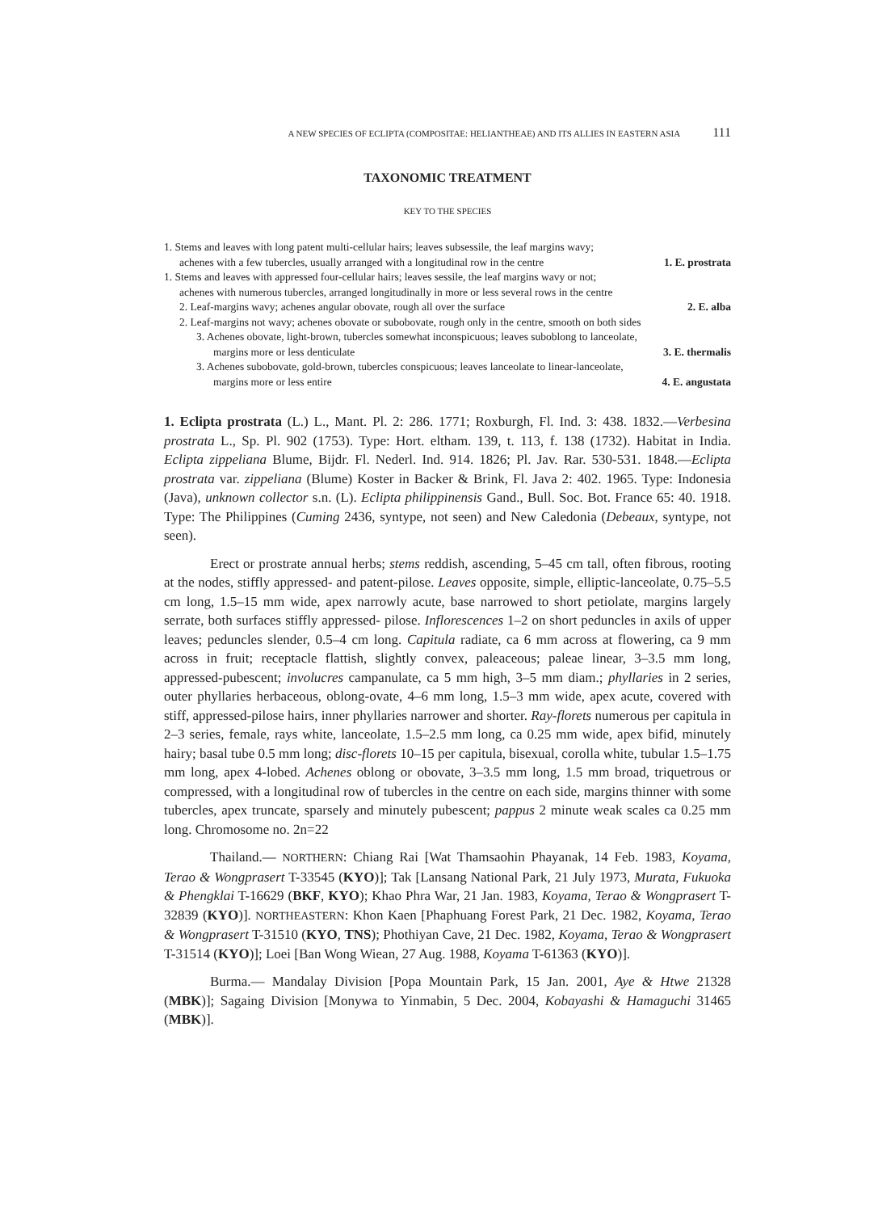A NEW SPECIES OF ECLIPTA (COMPOSITAE: HELIANTHEAE) AND ITS ALLIES IN EASTERN ASIA 111
TAXONOMIC TREATMENT
KEY TO THE SPECIES
1. Stems and leaves with long patent multi-cellular hairs; leaves subsessile, the leaf margins wavy;
achenes with a few tubercles, usually arranged with a longitudinal row in the centre 1. E. prostrata
1. Stems and leaves with appressed four-cellular hairs; leaves sessile, the leaf margins wavy or not;
achenes with numerous tubercles, arranged longitudinally in more or less several rows in the centre
2. Leaf-margins wavy; achenes angular obovate, rough all over the surface 2. E. alba
2. Leaf-margins not wavy; achenes obovate or subobovate, rough only in the centre, smooth on both sides
3. Achenes obovate, light-brown, tubercles somewhat inconspicuous; leaves suboblong to lanceolate,
margins more or less denticulate 3. E. thermalis
3. Achenes subobovate, gold-brown, tubercles conspicuous; leaves lanceolate to linear-lanceolate,
margins more or less entire 4. E. angustata
1. Eclipta prostrata (L.) L., Mant. Pl. 2: 286. 1771; Roxburgh, Fl. Ind. 3: 438. 1832.—Verbesina prostrata L., Sp. Pl. 902 (1753). Type: Hort. eltham. 139, t. 113, f. 138 (1732). Habitat in India. Eclipta zippeliana Blume, Bijdr. Fl. Nederl. Ind. 914. 1826; Pl. Jav. Rar. 530-531. 1848.—Eclipta prostrata var. zippeliana (Blume) Koster in Backer & Brink, Fl. Java 2: 402. 1965. Type: Indonesia (Java), unknown collector s.n. (L). Eclipta philippinensis Gand., Bull. Soc. Bot. France 65: 40. 1918. Type: The Philippines (Cuming 2436, syntype, not seen) and New Caledonia (Debeaux, syntype, not seen).
Erect or prostrate annual herbs; stems reddish, ascending, 5–45 cm tall, often fibrous, rooting at the nodes, stiffly appressed- and patent-pilose. Leaves opposite, simple, elliptic-lanceolate, 0.75–5.5 cm long, 1.5–15 mm wide, apex narrowly acute, base narrowed to short petiolate, margins largely serrate, both surfaces stiffly appressed- pilose. Inflorescences 1–2 on short peduncles in axils of upper leaves; peduncles slender, 0.5–4 cm long. Capitula radiate, ca 6 mm across at flowering, ca 9 mm across in fruit; receptacle flattish, slightly convex, paleaceous; paleae linear, 3–3.5 mm long, appressed-pubescent; involucres campanulate, ca 5 mm high, 3–5 mm diam.; phyllaries in 2 series, outer phyllaries herbaceous, oblong-ovate, 4–6 mm long, 1.5–3 mm wide, apex acute, covered with stiff, appressed-pilose hairs, inner phyllaries narrower and shorter. Ray-florets numerous per capitula in 2–3 series, female, rays white, lanceolate, 1.5–2.5 mm long, ca 0.25 mm wide, apex bifid, minutely hairy; basal tube 0.5 mm long; disc-florets 10–15 per capitula, bisexual, corolla white, tubular 1.5–1.75 mm long, apex 4-lobed. Achenes oblong or obovate, 3–3.5 mm long, 1.5 mm broad, triquetrous or compressed, with a longitudinal row of tubercles in the centre on each side, margins thinner with some tubercles, apex truncate, sparsely and minutely pubescent; pappus 2 minute weak scales ca 0.25 mm long. Chromosome no. 2n=22
Thailand.— NORTHERN: Chiang Rai [Wat Thamsaohin Phayanak, 14 Feb. 1983, Koyama, Terao & Wongprasert T-33545 (KYO)]; Tak [Lansang National Park, 21 July 1973, Murata, Fukuoka & Phengklai T-16629 (BKF, KYO); Khao Phra War, 21 Jan. 1983, Koyama, Terao & Wongprasert T-32839 (KYO)]. NORTHEASTERN: Khon Kaen [Phaphuang Forest Park, 21 Dec. 1982, Koyama, Terao & Wongprasert T-31510 (KYO, TNS); Phothiyan Cave, 21 Dec. 1982, Koyama, Terao & Wongprasert T-31514 (KYO)]; Loei [Ban Wong Wiean, 27 Aug. 1988, Koyama T-61363 (KYO)].
Burma.— Mandalay Division [Popa Mountain Park, 15 Jan. 2001, Aye & Htwe 21328 (MBK)]; Sagaing Division [Monywa to Yinmabin, 5 Dec. 2004, Kobayashi & Hamaguchi 31465 (MBK)].